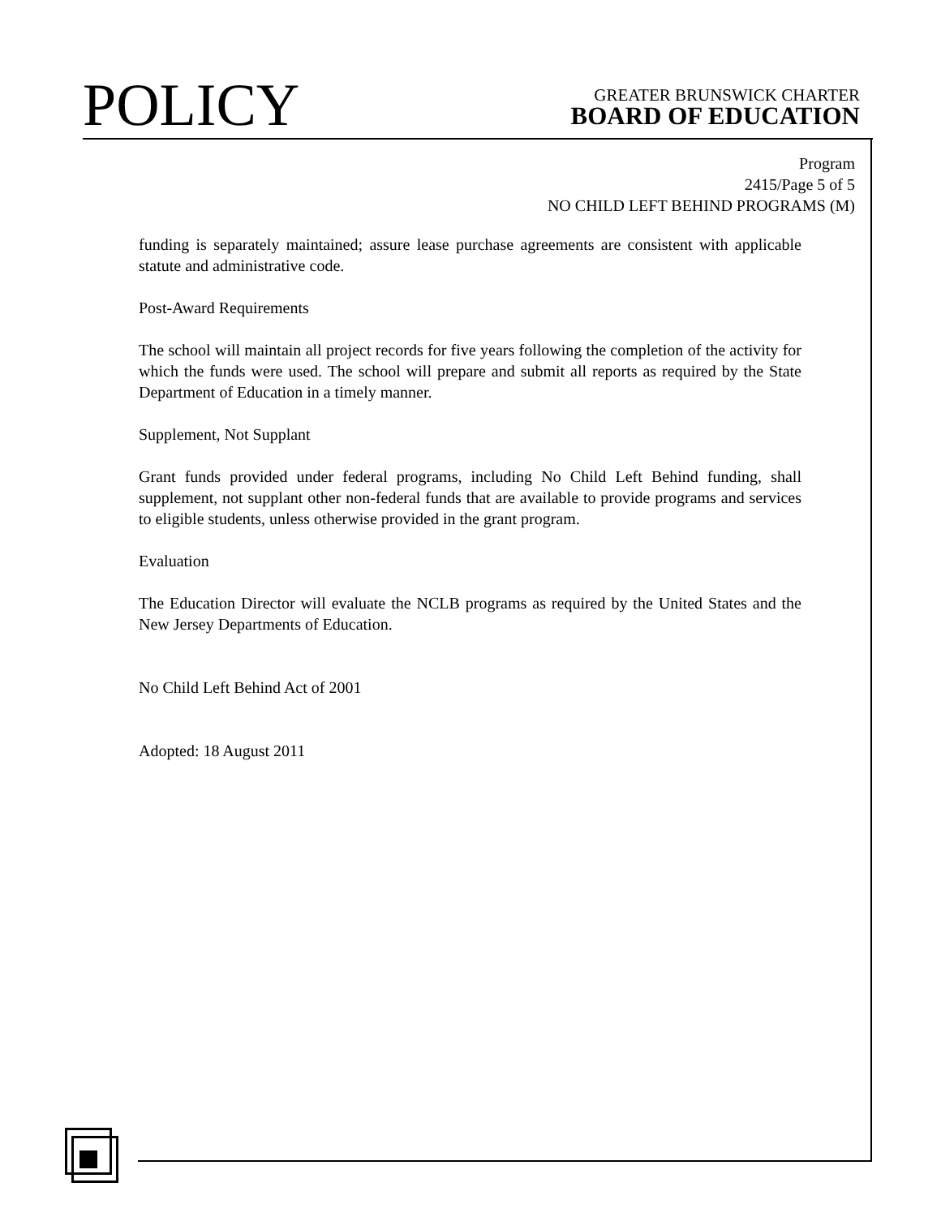POLICY
GREATER BRUNSWICK CHARTER
BOARD OF EDUCATION
Program
2415/Page 5 of 5
NO CHILD LEFT BEHIND PROGRAMS (M)
funding is separately maintained; assure lease purchase agreements are consistent with applicable statute and administrative code.
Post-Award Requirements
The school will maintain all project records for five years following the completion of the activity for which the funds were used. The school will prepare and submit all reports as required by the State Department of Education in a timely manner.
Supplement, Not Supplant
Grant funds provided under federal programs, including No Child Left Behind funding, shall supplement, not supplant other non-federal funds that are available to provide programs and services to eligible students, unless otherwise provided in the grant program.
Evaluation
The Education Director will evaluate the NCLB programs as required by the United States and the New Jersey Departments of Education.
No Child Left Behind Act of 2001
Adopted: 18 August 2011